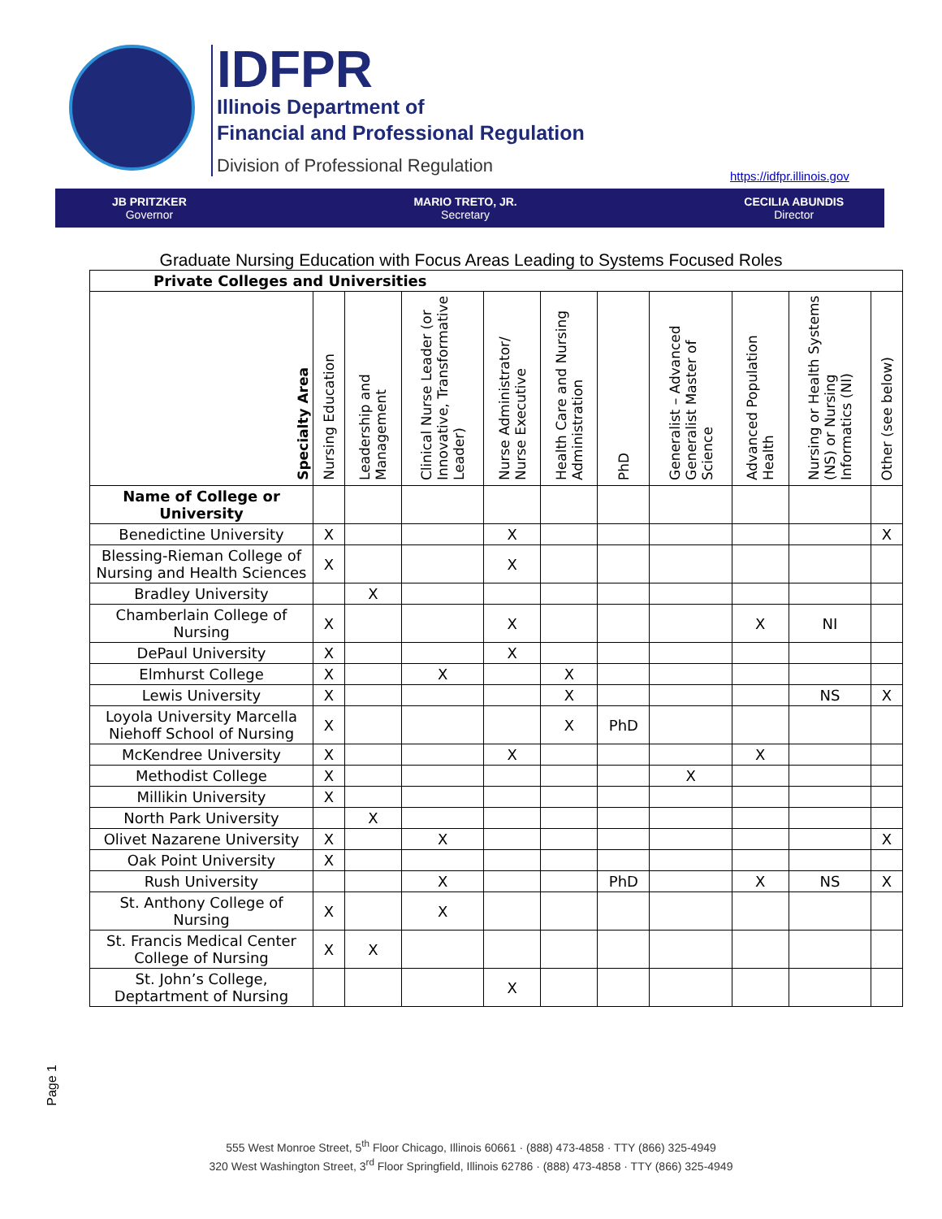IDFPR
Illinois Department of
Financial and Professional Regulation
Division of Professional Regulation
https://idfpr.illinois.gov
JB PRITZKER
Governor
MARIO TRETO, JR.
Secretary
CECILIA ABUNDIS
Director
Graduate Nursing Education with Focus Areas Leading to Systems Focused Roles
| Private Colleges and Universities | | | | | | | | | | |
| --- | --- | --- | --- | --- | --- | --- | --- | --- | --- | --- |
| Specialty Area | Nursing Education | Leadership and Management | Clinical Nurse Leader (or Innovative, Transformative Leader) | Nurse Administrator/ Nurse Executive | Health Care and Nursing Administration | PhD | Generalist – Advanced Generalist Master of Science | Advanced Population Health | Nursing or Health Systems (NS) or Nursing Informatics (NI) | Other (see below) |
| Name of College or University | | | | | | | | | | |
| Benedictine University | X | | | X | | | | | | X |
| Blessing-Rieman College of Nursing and Health Sciences | X | | | X | | | | | | |
| Bradley University | | X | | | | | | | | |
| Chamberlain College of Nursing | X | | | X | | | | X | NI | |
| DePaul University | X | | | X | | | | | | |
| Elmhurst College | X | | X | | X | | | | | |
| Lewis University | X | | | | X | | | | NS | X |
| Loyola University Marcella Niehoff School of Nursing | X | | | | X | PhD | | | | |
| McKendree University | X | | | X | | | | X | | |
| Methodist College | X | | | | | | X | | | |
| Millikin University | X | | | | | | | | | |
| North Park University | | X | | | | | | | | |
| Olivet Nazarene University | X | | X | | | | | | | X |
| Oak Point University | X | | | | | | | | | |
| Rush University | | | X | | | PhD | | X | NS | X |
| St. Anthony College of Nursing | X | | X | | | | | | | |
| St. Francis Medical Center College of Nursing | X | X | | | | | | | | |
| St. John’s College, Deptartment of Nursing | | | | X | | | | | | |
Page 1
555 West Monroe Street, 5<sup>th</sup> Floor Chicago, Illinois 60661 · (888) 473-4858 · TTY (866) 325-4949
320 West Washington Street, 3<sup>rd</sup> Floor Springfield, Illinois 62786 · (888) 473-4858 · TTY (866) 325-4949